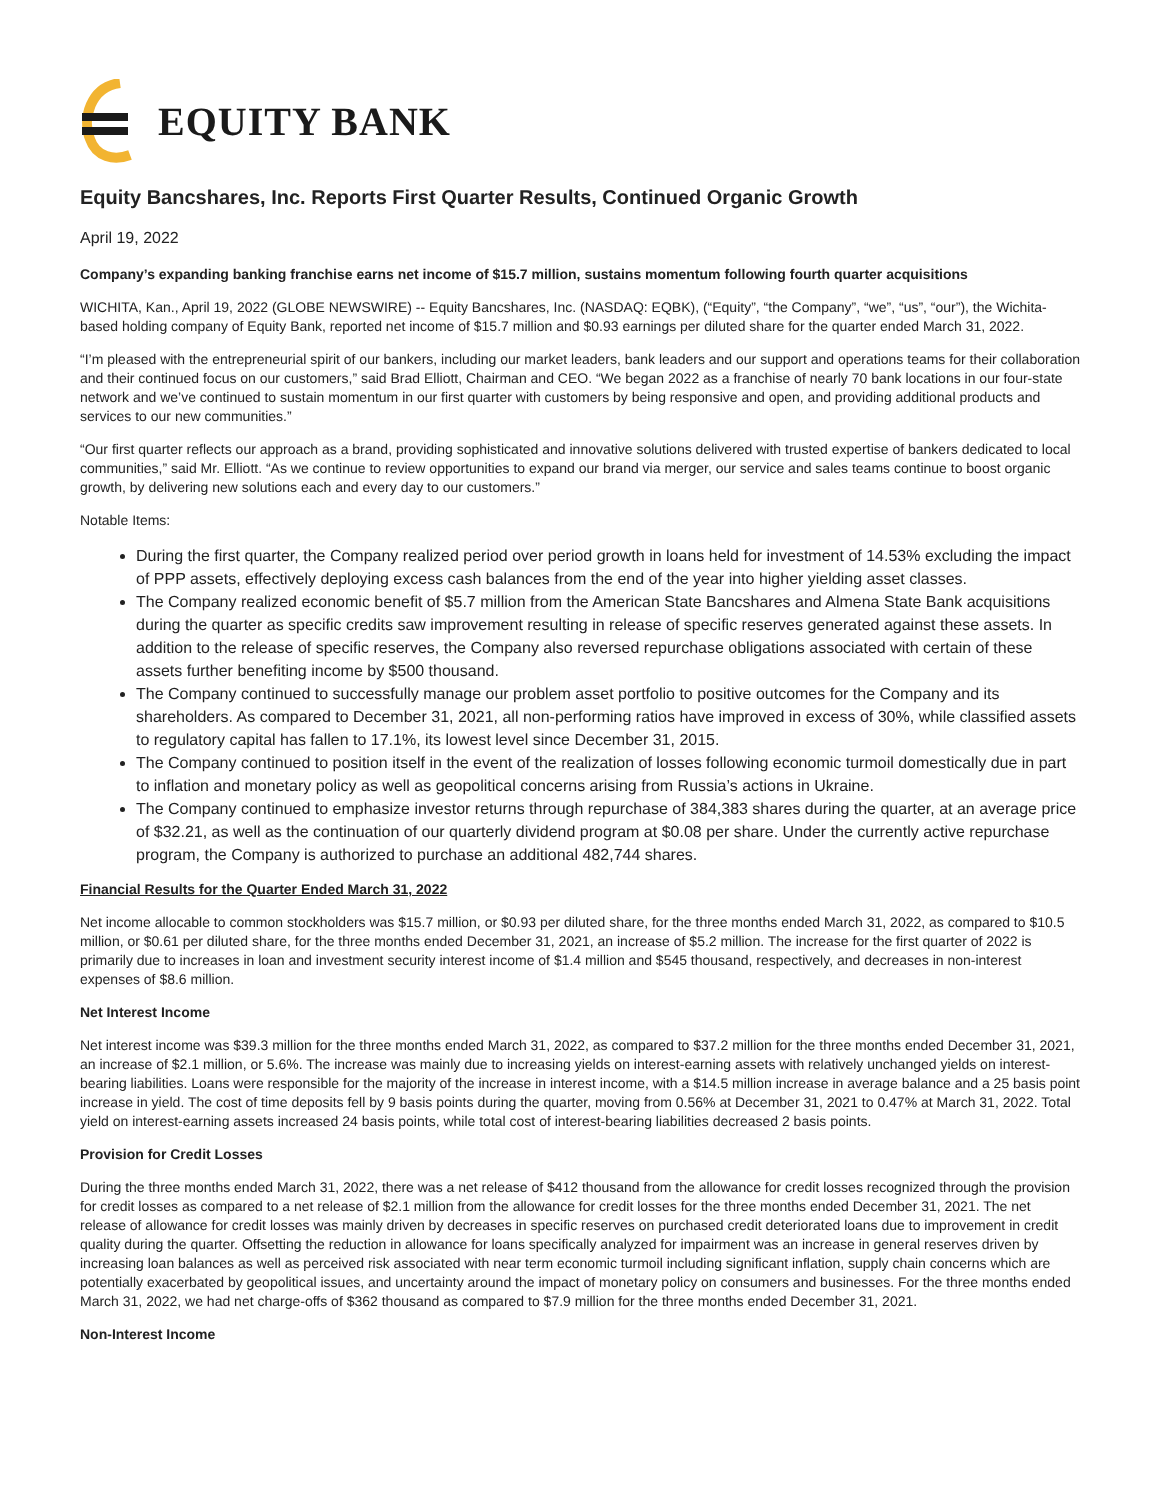EQUITY BANK
Equity Bancshares, Inc. Reports First Quarter Results, Continued Organic Growth
April 19, 2022
Company’s expanding banking franchise earns net income of $15.7 million, sustains momentum following fourth quarter acquisitions
WICHITA, Kan., April 19, 2022 (GLOBE NEWSWIRE) -- Equity Bancshares, Inc. (NASDAQ: EQBK), (“Equity”, “the Company”, “we”, “us”, “our”), the Wichita-based holding company of Equity Bank, reported net income of $15.7 million and $0.93 earnings per diluted share for the quarter ended March 31, 2022.
“I’m pleased with the entrepreneurial spirit of our bankers, including our market leaders, bank leaders and our support and operations teams for their collaboration and their continued focus on our customers,” said Brad Elliott, Chairman and CEO. “We began 2022 as a franchise of nearly 70 bank locations in our four-state network and we’ve continued to sustain momentum in our first quarter with customers by being responsive and open, and providing additional products and services to our new communities.”
“Our first quarter reflects our approach as a brand, providing sophisticated and innovative solutions delivered with trusted expertise of bankers dedicated to local communities,” said Mr. Elliott. “As we continue to review opportunities to expand our brand via merger, our service and sales teams continue to boost organic growth, by delivering new solutions each and every day to our customers.”
Notable Items:
During the first quarter, the Company realized period over period growth in loans held for investment of 14.53% excluding the impact of PPP assets, effectively deploying excess cash balances from the end of the year into higher yielding asset classes.
The Company realized economic benefit of $5.7 million from the American State Bancshares and Almena State Bank acquisitions during the quarter as specific credits saw improvement resulting in release of specific reserves generated against these assets. In addition to the release of specific reserves, the Company also reversed repurchase obligations associated with certain of these assets further benefiting income by $500 thousand.
The Company continued to successfully manage our problem asset portfolio to positive outcomes for the Company and its shareholders. As compared to December 31, 2021, all non-performing ratios have improved in excess of 30%, while classified assets to regulatory capital has fallen to 17.1%, its lowest level since December 31, 2015.
The Company continued to position itself in the event of the realization of losses following economic turmoil domestically due in part to inflation and monetary policy as well as geopolitical concerns arising from Russia’s actions in Ukraine.
The Company continued to emphasize investor returns through repurchase of 384,383 shares during the quarter, at an average price of $32.21, as well as the continuation of our quarterly dividend program at $0.08 per share. Under the currently active repurchase program, the Company is authorized to purchase an additional 482,744 shares.
Financial Results for the Quarter Ended March 31, 2022
Net income allocable to common stockholders was $15.7 million, or $0.93 per diluted share, for the three months ended March 31, 2022, as compared to $10.5 million, or $0.61 per diluted share, for the three months ended December 31, 2021, an increase of $5.2 million. The increase for the first quarter of 2022 is primarily due to increases in loan and investment security interest income of $1.4 million and $545 thousand, respectively, and decreases in non-interest expenses of $8.6 million.
Net Interest Income
Net interest income was $39.3 million for the three months ended March 31, 2022, as compared to $37.2 million for the three months ended December 31, 2021, an increase of $2.1 million, or 5.6%. The increase was mainly due to increasing yields on interest-earning assets with relatively unchanged yields on interest-bearing liabilities. Loans were responsible for the majority of the increase in interest income, with a $14.5 million increase in average balance and a 25 basis point increase in yield. The cost of time deposits fell by 9 basis points during the quarter, moving from 0.56% at December 31, 2021 to 0.47% at March 31, 2022. Total yield on interest-earning assets increased 24 basis points, while total cost of interest-bearing liabilities decreased 2 basis points.
Provision for Credit Losses
During the three months ended March 31, 2022, there was a net release of $412 thousand from the allowance for credit losses recognized through the provision for credit losses as compared to a net release of $2.1 million from the allowance for credit losses for the three months ended December 31, 2021. The net release of allowance for credit losses was mainly driven by decreases in specific reserves on purchased credit deteriorated loans due to improvement in credit quality during the quarter. Offsetting the reduction in allowance for loans specifically analyzed for impairment was an increase in general reserves driven by increasing loan balances as well as perceived risk associated with near term economic turmoil including significant inflation, supply chain concerns which are potentially exacerbated by geopolitical issues, and uncertainty around the impact of monetary policy on consumers and businesses. For the three months ended March 31, 2022, we had net charge-offs of $362 thousand as compared to $7.9 million for the three months ended December 31, 2021.
Non-Interest Income